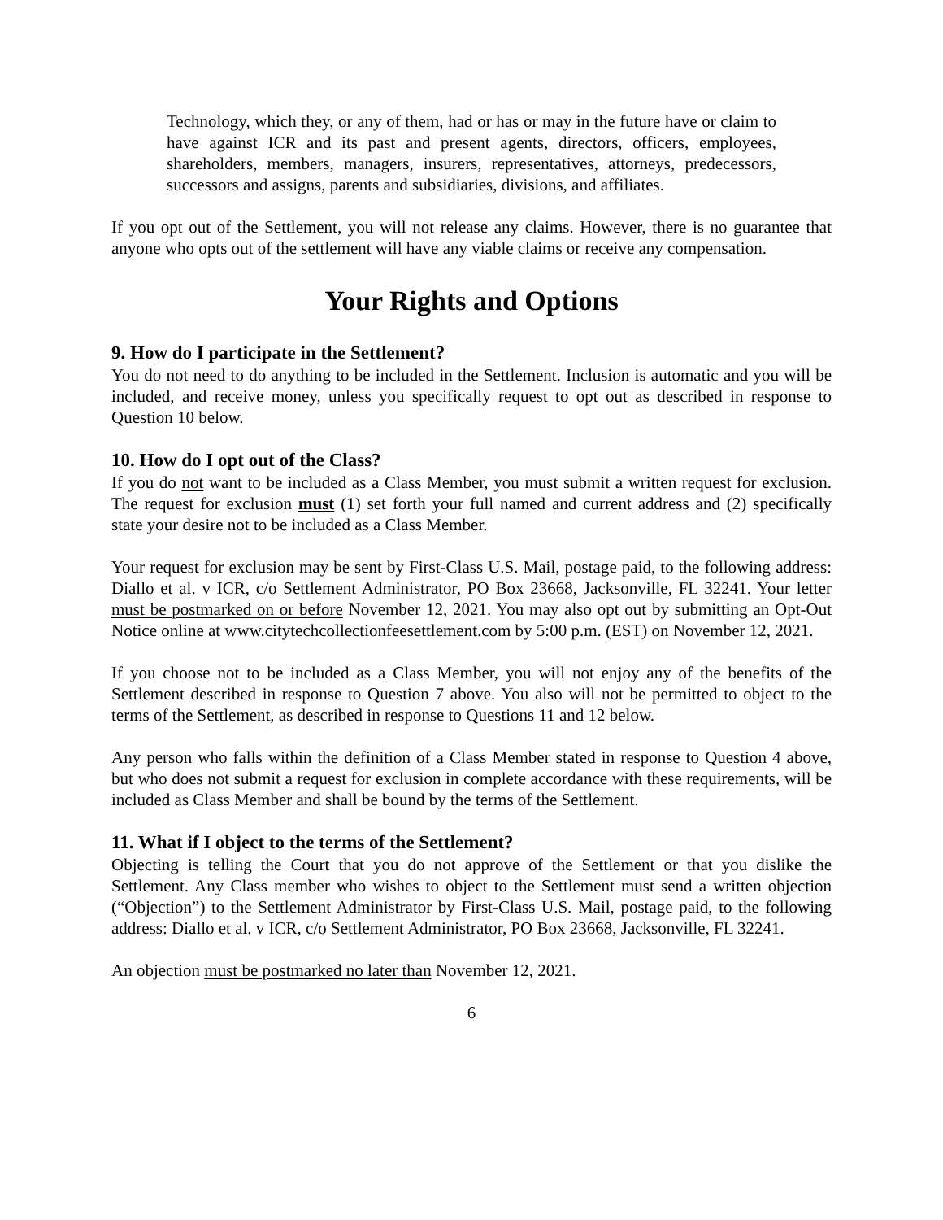Technology, which they, or any of them, had or has or may in the future have or claim to have against ICR and its past and present agents, directors, officers, employees, shareholders, members, managers, insurers, representatives, attorneys, predecessors, successors and assigns, parents and subsidiaries, divisions, and affiliates.
If you opt out of the Settlement, you will not release any claims. However, there is no guarantee that anyone who opts out of the settlement will have any viable claims or receive any compensation.
Your Rights and Options
9. How do I participate in the Settlement?
You do not need to do anything to be included in the Settlement. Inclusion is automatic and you will be included, and receive money, unless you specifically request to opt out as described in response to Question 10 below.
10. How do I opt out of the Class?
If you do not want to be included as a Class Member, you must submit a written request for exclusion. The request for exclusion must (1) set forth your full named and current address and (2) specifically state your desire not to be included as a Class Member.
Your request for exclusion may be sent by First-Class U.S. Mail, postage paid, to the following address: Diallo et al. v ICR, c/o Settlement Administrator, PO Box 23668, Jacksonville, FL 32241. Your letter must be postmarked on or before November 12, 2021. You may also opt out by submitting an Opt-Out Notice online at www.citytechcollectionfeesettlement.com by 5:00 p.m. (EST) on November 12, 2021.
If you choose not to be included as a Class Member, you will not enjoy any of the benefits of the Settlement described in response to Question 7 above. You also will not be permitted to object to the terms of the Settlement, as described in response to Questions 11 and 12 below.
Any person who falls within the definition of a Class Member stated in response to Question 4 above, but who does not submit a request for exclusion in complete accordance with these requirements, will be included as Class Member and shall be bound by the terms of the Settlement.
11. What if I object to the terms of the Settlement?
Objecting is telling the Court that you do not approve of the Settlement or that you dislike the Settlement. Any Class member who wishes to object to the Settlement must send a written objection (“Objection”) to the Settlement Administrator by First-Class U.S. Mail, postage paid, to the following address: Diallo et al. v ICR, c/o Settlement Administrator, PO Box 23668, Jacksonville, FL 32241.
An objection must be postmarked no later than November 12, 2021.
6